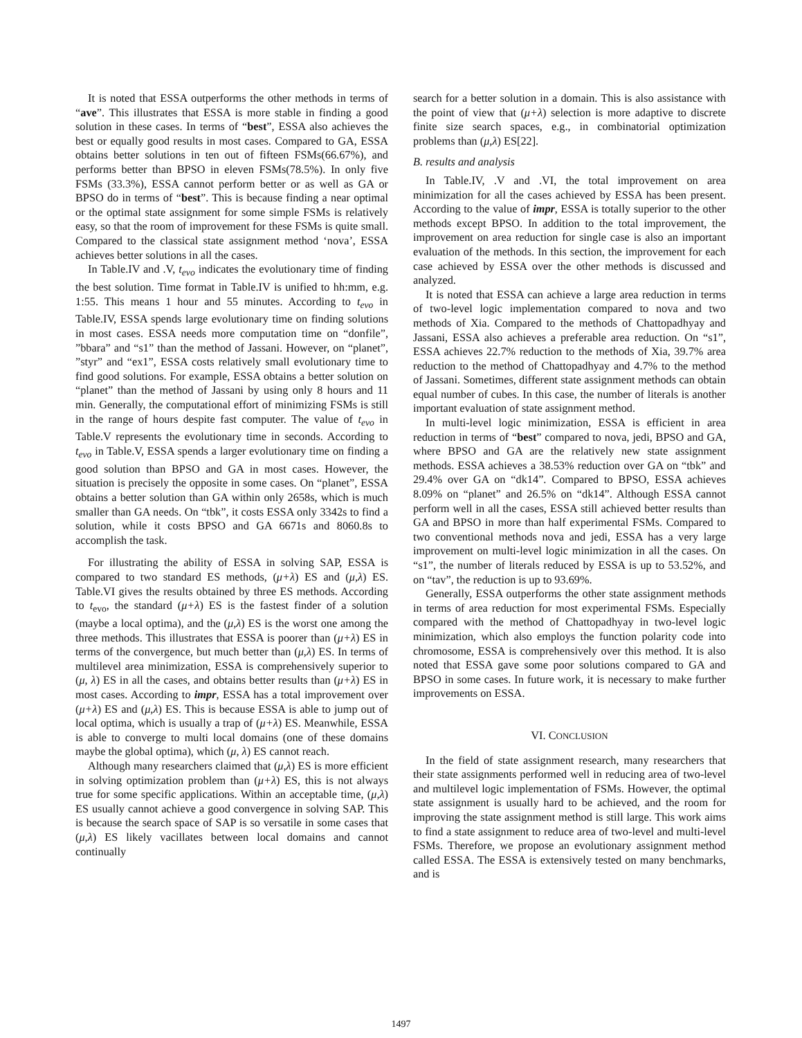It is noted that ESSA outperforms the other methods in terms of “ave”. This illustrates that ESSA is more stable in finding a good solution in these cases. In terms of “best”, ESSA also achieves the best or equally good results in most cases. Compared to GA, ESSA obtains better solutions in ten out of fifteen FSMs(66.67%), and performs better than BPSO in eleven FSMs(78.5%). In only five FSMs (33.3%), ESSA cannot perform better or as well as GA or BPSO do in terms of “best”. This is because finding a near optimal or the optimal state assignment for some simple FSMs is relatively easy, so that the room of improvement for these FSMs is quite small. Compared to the classical state assignment method ‘nova’, ESSA achieves better solutions in all the cases.
In Table.IV and .V, t<sub>evo</sub> indicates the evolutionary time of finding the best solution. Time format in Table.IV is unified to hh:mm, e.g. 1:55. This means 1 hour and 55 minutes. According to t<sub>evo</sub> in Table.IV, ESSA spends large evolutionary time on finding solutions in most cases. ESSA needs more computation time on “donfile”, ”bbara” and “s1” than the method of Jassani. However, on “planet”, ”styr” and “ex1”, ESSA costs relatively small evolutionary time to find good solutions. For example, ESSA obtains a better solution on “planet” than the method of Jassani by using only 8 hours and 11 min. Generally, the computational effort of minimizing FSMs is still in the range of hours despite fast computer. The value of t<sub>evo</sub> in Table.V represents the evolutionary time in seconds. According to t<sub>evo</sub> in Table.V, ESSA spends a larger evolutionary time on finding a good solution than BPSO and GA in most cases. However, the situation is precisely the opposite in some cases. On “planet”, ESSA obtains a better solution than GA within only 2658s, which is much smaller than GA needs. On “tbk”, it costs ESSA only 3342s to find a solution, while it costs BPSO and GA 6671s and 8060.8s to accomplish the task.
For illustrating the ability of ESSA in solving SAP, ESSA is compared to two standard ES methods, (μ+λ) ES and (μ,λ) ES. Table.VI gives the results obtained by three ES methods. According to t<sub>evo</sub>, the standard (μ+λ) ES is the fastest finder of a solution (maybe a local optima), and the (μ,λ) ES is the worst one among the three methods. This illustrates that ESSA is poorer than (μ+λ) ES in terms of the convergence, but much better than (μ,λ) ES. In terms of multilevel area minimization, ESSA is comprehensively superior to (μ, λ) ES in all the cases, and obtains better results than (μ+λ) ES in most cases. According to impr, ESSA has a total improvement over (μ+λ) ES and (μ,λ) ES. This is because ESSA is able to jump out of local optima, which is usually a trap of (μ+λ) ES. Meanwhile, ESSA is able to converge to multi local domains (one of these domains maybe the global optima), which (μ, λ) ES cannot reach.
Although many researchers claimed that (μ,λ) ES is more efficient in solving optimization problem than (μ+λ) ES, this is not always true for some specific applications. Within an acceptable time, (μ,λ) ES usually cannot achieve a good convergence in solving SAP. This is because the search space of SAP is so versatile in some cases that (μ,λ) ES likely vacillates between local domains and cannot continually
search for a better solution in a domain. This is also assistance with the point of view that (μ+λ) selection is more adaptive to discrete finite size search spaces, e.g., in combinatorial optimization problems than (μ,λ) ES[22].
B. results and analysis
In Table.IV, .V and .VI, the total improvement on area minimization for all the cases achieved by ESSA has been present. According to the value of impr, ESSA is totally superior to the other methods except BPSO. In addition to the total improvement, the improvement on area reduction for single case is also an important evaluation of the methods. In this section, the improvement for each case achieved by ESSA over the other methods is discussed and analyzed.
It is noted that ESSA can achieve a large area reduction in terms of two-level logic implementation compared to nova and two methods of Xia. Compared to the methods of Chattopadhyay and Jassani, ESSA also achieves a preferable area reduction. On “s1”, ESSA achieves 22.7% reduction to the methods of Xia, 39.7% area reduction to the method of Chattopadhyay and 4.7% to the method of Jassani. Sometimes, different state assignment methods can obtain equal number of cubes. In this case, the number of literals is another important evaluation of state assignment method.
In multi-level logic minimization, ESSA is efficient in area reduction in terms of “best” compared to nova, jedi, BPSO and GA, where BPSO and GA are the relatively new state assignment methods. ESSA achieves a 38.53% reduction over GA on “tbk” and 29.4% over GA on “dk14”. Compared to BPSO, ESSA achieves 8.09% on “planet” and 26.5% on “dk14”. Although ESSA cannot perform well in all the cases, ESSA still achieved better results than GA and BPSO in more than half experimental FSMs. Compared to two conventional methods nova and jedi, ESSA has a very large improvement on multi-level logic minimization in all the cases. On “s1”, the number of literals reduced by ESSA is up to 53.52%, and on “tav”, the reduction is up to 93.69%.
Generally, ESSA outperforms the other state assignment methods in terms of area reduction for most experimental FSMs. Especially compared with the method of Chattopadhyay in two-level logic minimization, which also employs the function polarity code into chromosome, ESSA is comprehensively over this method. It is also noted that ESSA gave some poor solutions compared to GA and BPSO in some cases. In future work, it is necessary to make further improvements on ESSA.
VI. CONCLUSION
In the field of state assignment research, many researchers that their state assignments performed well in reducing area of two-level and multilevel logic implementation of FSMs. However, the optimal state assignment is usually hard to be achieved, and the room for improving the state assignment method is still large. This work aims to find a state assignment to reduce area of two-level and multi-level FSMs. Therefore, we propose an evolutionary assignment method called ESSA. The ESSA is extensively tested on many benchmarks, and is
1497